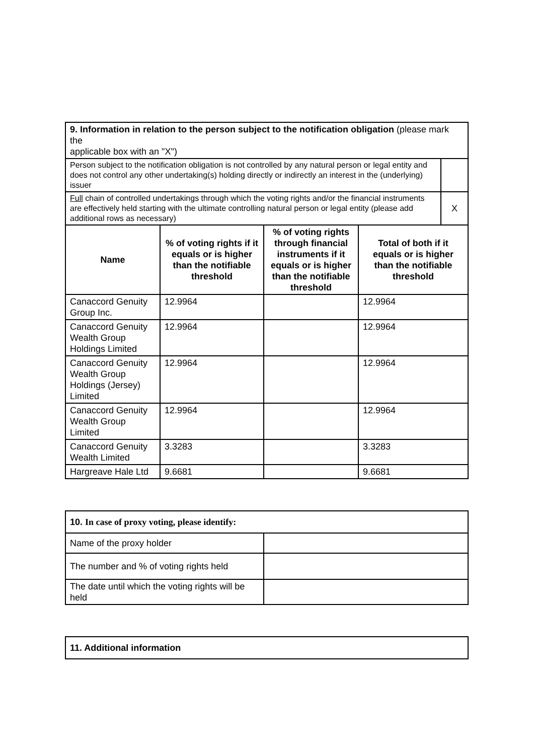| 9. Information in relation to the person subject to the notification obligation (please mark the applicable box with an "X") | | | | |
| Person subject to the notification obligation is not controlled by any natural person or legal entity and does not control any other undertaking(s) holding directly or indirectly an interest in the (underlying) issuer | | | | |
| Full chain of controlled undertakings through which the voting rights and/or the financial instruments are effectively held starting with the ultimate controlling natural person or legal entity (please add additional rows as necessary) | | | | X |
| Name | % of voting rights if it equals or is higher than the notifiable threshold | % of voting rights through financial instruments if it equals or is higher than the notifiable threshold | Total of both if it equals or is higher than the notifiable threshold | |
| Canaccord Genuity Group Inc. | 12.9964 | | 12.9964 | |
| Canaccord Genuity Wealth Group Holdings Limited | 12.9964 | | 12.9964 | |
| Canaccord Genuity Wealth Group Holdings (Jersey) Limited | 12.9964 | | 12.9964 | |
| Canaccord Genuity Wealth Group Limited | 12.9964 | | 12.9964 | |
| Canaccord Genuity Wealth Limited | 3.3283 | | 3.3283 | |
| Hargreave Hale Ltd | 9.6681 | | 9.6681 | |
| 10. In case of proxy voting, please identify: | |
| Name of the proxy holder | |
| The number and % of voting rights held | |
| The date until which the voting rights will be held | |
| 11. Additional information |